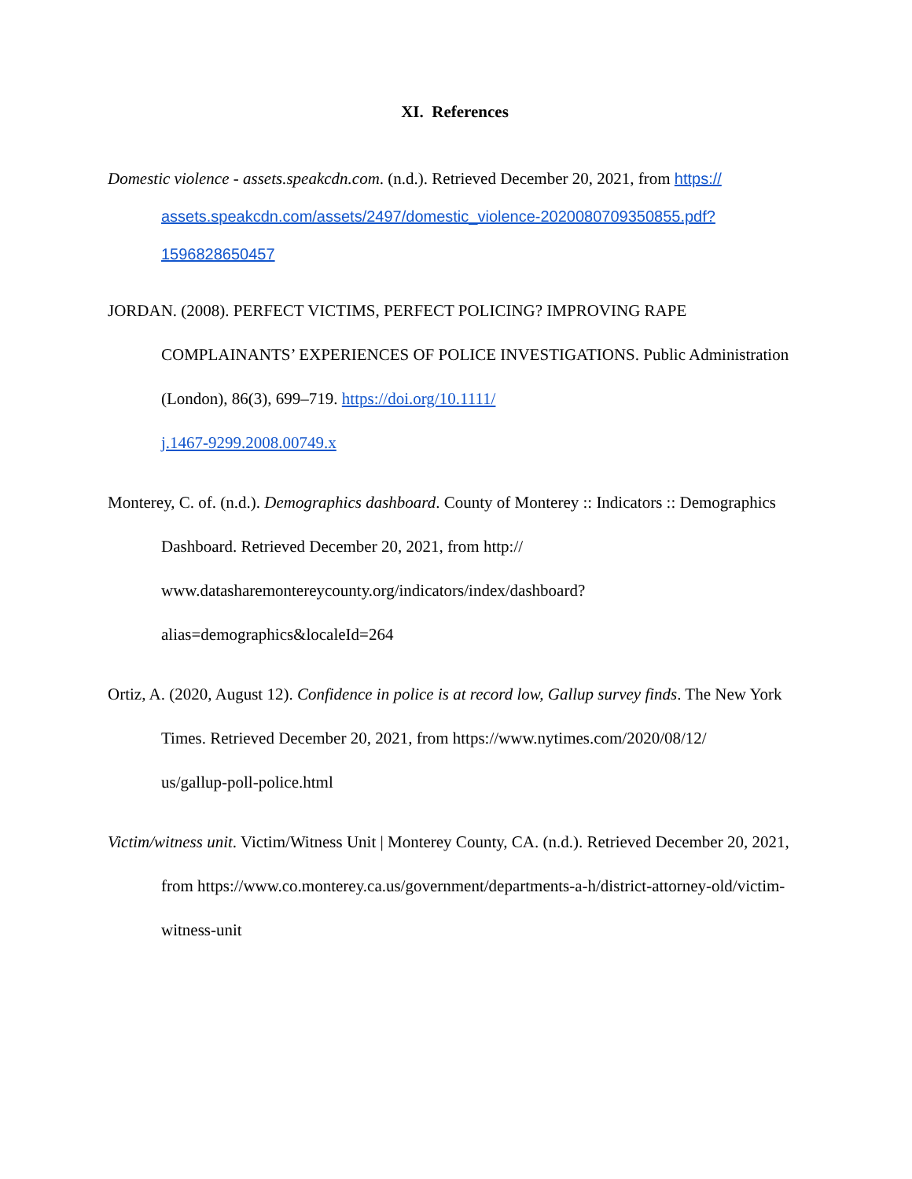XI. References
Domestic violence - assets.speakcdn.com. (n.d.). Retrieved December 20, 2021, from https://
assets.speakcdn.com/assets/2497/domestic_violence-2020080709350855.pdf?
1596828650457
JORDAN. (2008). PERFECT VICTIMS, PERFECT POLICING? IMPROVING RAPE COMPLAINANTS’ EXPERIENCES OF POLICE INVESTIGATIONS. Public Administration (London), 86(3), 699–719. https://doi.org/10.1111/
j.1467-9299.2008.00749.x
Monterey, C. of. (n.d.). Demographics dashboard. County of Monterey :: Indicators :: Demographics Dashboard. Retrieved December 20, 2021, from http://
www.datasharemontereycounty.org/indicators/index/dashboard?
alias=demographics&localeId=264
Ortiz, A. (2020, August 12). Confidence in police is at record low, Gallup survey finds. The New York Times. Retrieved December 20, 2021, from https://www.nytimes.com/2020/08/12/
us/gallup-poll-police.html
Victim/witness unit. Victim/Witness Unit | Monterey County, CA. (n.d.). Retrieved December 20, 2021, from https://www.co.monterey.ca.us/government/departments-a-h/district-attorney-old/victim-witness-unit